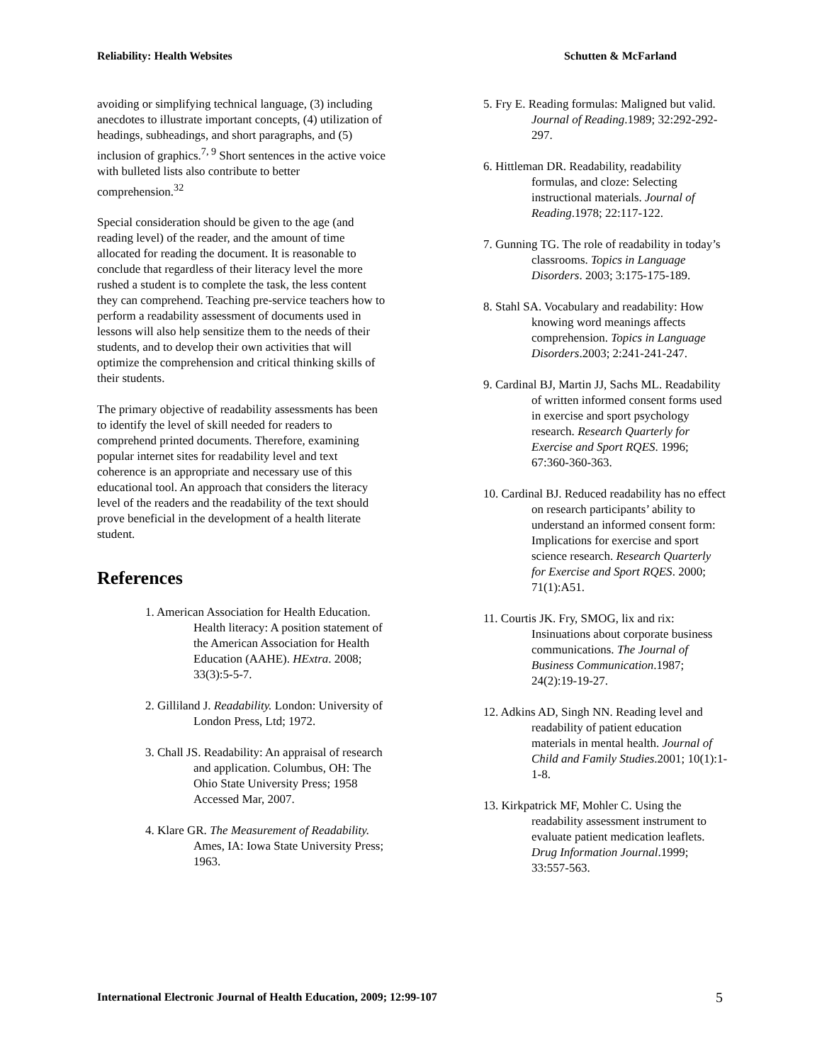Reliability: Health Websites Schutten & McFarland
avoiding or simplifying technical language, (3) including anecdotes to illustrate important concepts, (4) utilization of headings, subheadings, and short paragraphs, and (5) inclusion of graphics.<sup>7, 9</sup> Short sentences in the active voice with bulleted lists also contribute to better comprehension.<sup>32</sup>
Special consideration should be given to the age (and reading level) of the reader, and the amount of time allocated for reading the document. It is reasonable to conclude that regardless of their literacy level the more rushed a student is to complete the task, the less content they can comprehend. Teaching pre-service teachers how to perform a readability assessment of documents used in lessons will also help sensitize them to the needs of their students, and to develop their own activities that will optimize the comprehension and critical thinking skills of their students.
The primary objective of readability assessments has been to identify the level of skill needed for readers to comprehend printed documents. Therefore, examining popular internet sites for readability level and text coherence is an appropriate and necessary use of this educational tool. An approach that considers the literacy level of the readers and the readability of the text should prove beneficial in the development of a health literate student.
References
1. American Association for Health Education. Health literacy: A position statement of the American Association for Health Education (AAHE). HExtra. 2008; 33(3):5-5-7.
2. Gilliland J. Readability. London: University of London Press, Ltd; 1972.
3. Chall JS. Readability: An appraisal of research and application. Columbus, OH: The Ohio State University Press; 1958 Accessed Mar, 2007.
4. Klare GR. The Measurement of Readability. Ames, IA: Iowa State University Press; 1963.
5. Fry E. Reading formulas: Maligned but valid. Journal of Reading.1989; 32:292-292-297.
6. Hittleman DR. Readability, readability formulas, and cloze: Selecting instructional materials. Journal of Reading.1978; 22:117-122.
7. Gunning TG. The role of readability in today’s classrooms. Topics in Language Disorders. 2003; 3:175-175-189.
8. Stahl SA. Vocabulary and readability: How knowing word meanings affects comprehension. Topics in Language Disorders.2003; 2:241-241-247.
9. Cardinal BJ, Martin JJ, Sachs ML. Readability of written informed consent forms used in exercise and sport psychology research. Research Quarterly for Exercise and Sport RQES. 1996; 67:360-360-363.
10. Cardinal BJ. Reduced readability has no effect on research participants’ ability to understand an informed consent form: Implications for exercise and sport science research. Research Quarterly for Exercise and Sport RQES. 2000; 71(1):A51.
11. Courtis JK. Fry, SMOG, lix and rix: Insinuations about corporate business communications. The Journal of Business Communication.1987; 24(2):19-19-27.
12. Adkins AD, Singh NN. Reading level and readability of patient education materials in mental health. Journal of Child and Family Studies.2001; 10(1):1-1-8.
13. Kirkpatrick MF, Mohler C. Using the readability assessment instrument to evaluate patient medication leaflets. Drug Information Journal.1999; 33:557-563.
International Electronic Journal of Health Education, 2009; 12:99-107 5